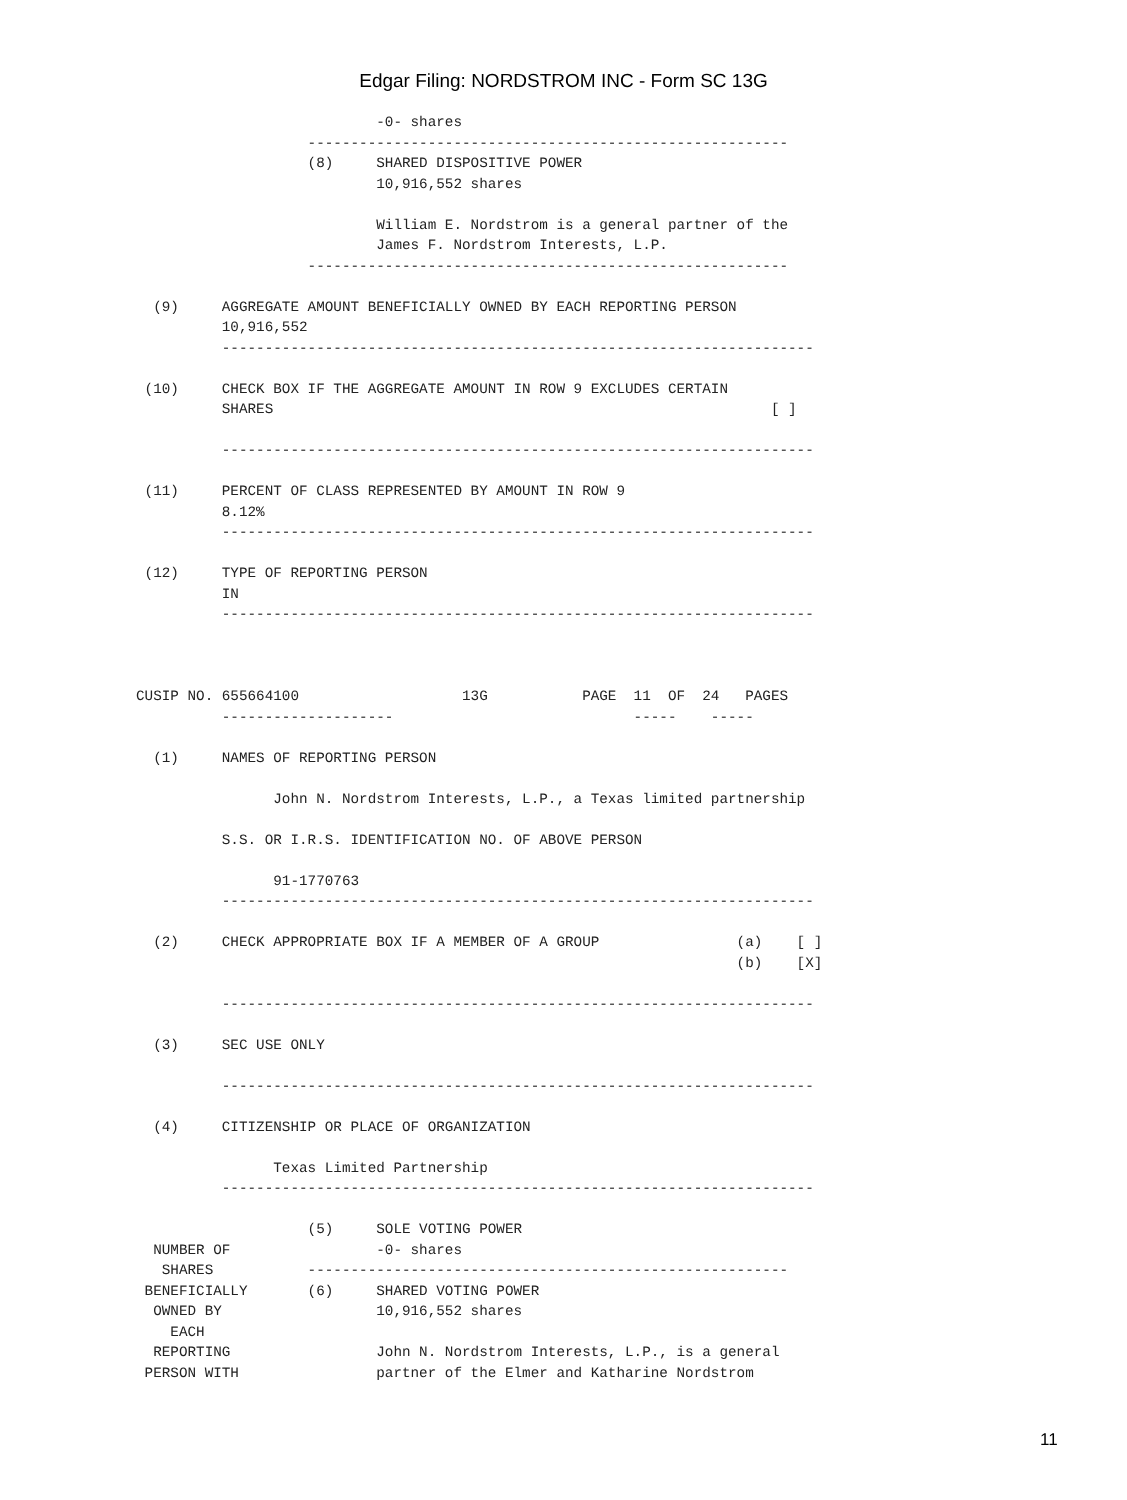Edgar Filing: NORDSTROM INC - Form SC 13G
                            -0- shares
                    --------------------------------------------------------
                    (8)     SHARED DISPOSITIVE POWER
                            10,916,552 shares

                            William E. Nordstrom is a general partner of the
                            James F. Nordstrom Interests, L.P.
                    --------------------------------------------------------

  (9)     AGGREGATE AMOUNT BENEFICIALLY OWNED BY EACH REPORTING PERSON
          10,916,552
          ---------------------------------------------------------------------

 (10)     CHECK BOX IF THE AGGREGATE AMOUNT IN ROW 9 EXCLUDES CERTAIN
          SHARES                                                          [ ]

          ---------------------------------------------------------------------

 (11)     PERCENT OF CLASS REPRESENTED BY AMOUNT IN ROW 9
          8.12%
          ---------------------------------------------------------------------

 (12)     TYPE OF REPORTING PERSON
          IN
          ---------------------------------------------------------------------



CUSIP NO. 655664100                   13G           PAGE  11  OF  24   PAGES
          --------------------                            -----    -----

  (1)     NAMES OF REPORTING PERSON

                John N. Nordstrom Interests, L.P., a Texas limited partnership

          S.S. OR I.R.S. IDENTIFICATION NO. OF ABOVE PERSON

                91-1770763
          ---------------------------------------------------------------------

  (2)     CHECK APPROPRIATE BOX IF A MEMBER OF A GROUP                (a)    [ ]
                                                                      (b)    [X]

          ---------------------------------------------------------------------

  (3)     SEC USE ONLY

          ---------------------------------------------------------------------

  (4)     CITIZENSHIP OR PLACE OF ORGANIZATION

                Texas Limited Partnership
          ---------------------------------------------------------------------

                    (5)     SOLE VOTING POWER
  NUMBER OF                 -0- shares
   SHARES           --------------------------------------------------------
 BENEFICIALLY       (6)     SHARED VOTING POWER
  OWNED BY                  10,916,552 shares
    EACH
  REPORTING                 John N. Nordstrom Interests, L.P., is a general
 PERSON WITH                partner of the Elmer and Katharine Nordstrom
11